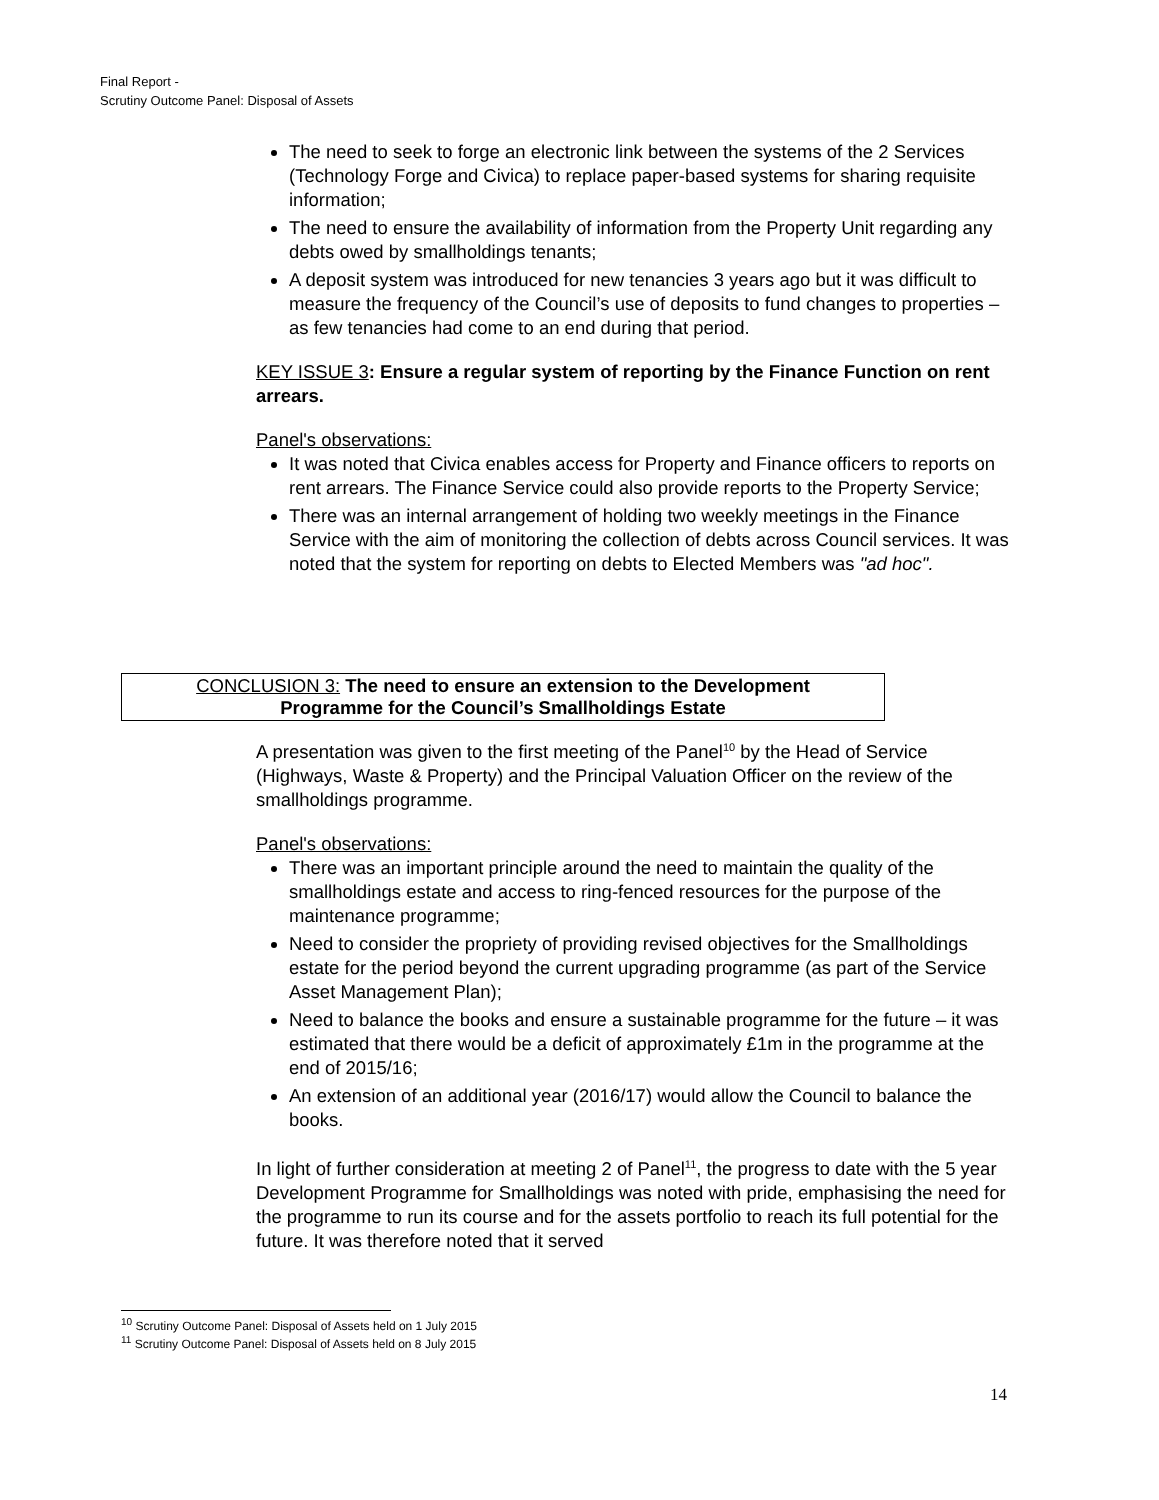Final Report -
Scrutiny Outcome Panel: Disposal of Assets
The need to seek to forge an electronic link between the systems of the 2 Services (Technology Forge and Civica) to replace paper-based systems for sharing requisite information;
The need to ensure the availability of information from the Property Unit regarding any debts owed by smallholdings tenants;
A deposit system was introduced for new tenancies 3 years ago but it was difficult to measure the frequency of the Council’s use of deposits to fund changes to properties – as few tenancies had come to an end during that period.
KEY ISSUE 3: Ensure a regular system of reporting by the Finance Function on rent arrears.
Panel's observations:
It was noted that Civica enables access for Property and Finance officers to reports on rent arrears. The Finance Service could also provide reports to the Property Service;
There was an internal arrangement of holding two weekly meetings in the Finance Service with the aim of monitoring the collection of debts across Council services. It was noted that the system for reporting on debts to Elected Members was "ad hoc".
CONCLUSION 3: The need to ensure an extension to the Development
Programme for the Council’s Smallholdings Estate
A presentation was given to the first meeting of the Panel<sup>10</sup> by the Head of Service (Highways, Waste & Property) and the Principal Valuation Officer on the review of the smallholdings programme.
Panel's observations:
There was an important principle around the need to maintain the quality of the smallholdings estate and access to ring-fenced resources for the purpose of the maintenance programme;
Need to consider the propriety of providing revised objectives for the Smallholdings estate for the period beyond the current upgrading programme (as part of the Service Asset Management Plan);
Need to balance the books and ensure a sustainable programme for the future – it was estimated that there would be a deficit of approximately £1m in the programme at the end of 2015/16;
An extension of an additional year (2016/17) would allow the Council to balance the books.
In light of further consideration at meeting 2 of Panel<sup>11</sup>, the progress to date with the 5 year Development Programme for Smallholdings was noted with pride, emphasising the need for the programme to run its course and for the assets portfolio to reach its full potential for the future. It was therefore noted that it served
<sup>10</sup> Scrutiny Outcome Panel: Disposal of Assets held on 1 July 2015
<sup>11</sup> Scrutiny Outcome Panel: Disposal of Assets held on 8 July 2015
14